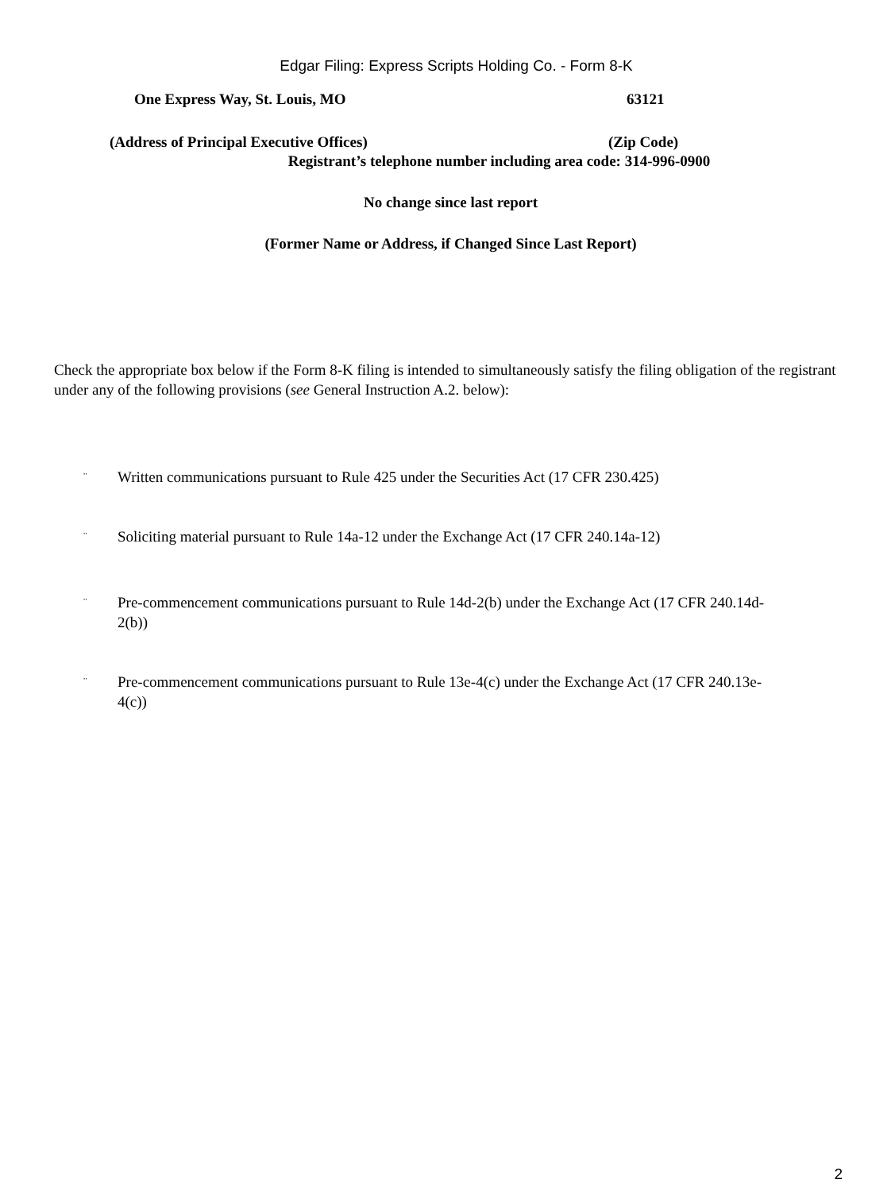Edgar Filing: Express Scripts Holding Co. - Form 8-K
One Express Way, St. Louis, MO 63121
(Address of Principal Executive Offices) (Zip Code)
Registrant’s telephone number including area code: 314-996-0900
No change since last report
(Former Name or Address, if Changed Since Last Report)
Check the appropriate box below if the Form 8-K filing is intended to simultaneously satisfy the filing obligation of the registrant under any of the following provisions (see General Instruction A.2. below):
¨ Written communications pursuant to Rule 425 under the Securities Act (17 CFR 230.425)
¨ Soliciting material pursuant to Rule 14a-12 under the Exchange Act (17 CFR 240.14a-12)
¨ Pre-commencement communications pursuant to Rule 14d-2(b) under the Exchange Act (17 CFR 240.14d-2(b))
¨ Pre-commencement communications pursuant to Rule 13e-4(c) under the Exchange Act (17 CFR 240.13e-4(c))
2